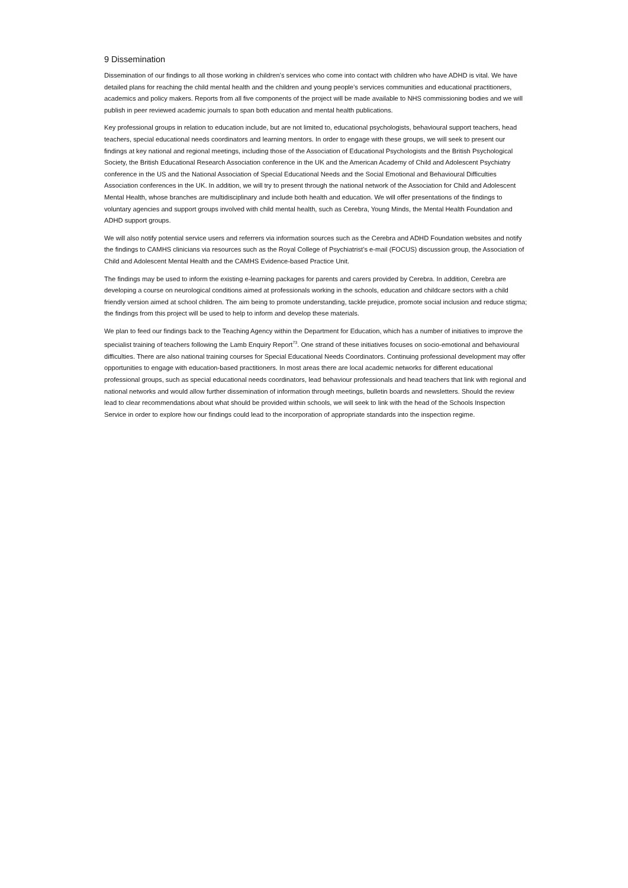9 Dissemination
Dissemination of our findings to all those working in children’s services who come into contact with children who have ADHD is vital. We have detailed plans for reaching the child mental health and the children and young people’s services communities and educational practitioners, academics and policy makers. Reports from all five components of the project will be made available to NHS commissioning bodies and we will publish in peer reviewed academic journals to span both education and mental health publications.
Key professional groups in relation to education include, but are not limited to, educational psychologists, behavioural support teachers, head teachers, special educational needs coordinators and learning mentors. In order to engage with these groups, we will seek to present our findings at key national and regional meetings, including those of the Association of Educational Psychologists and the British Psychological Society, the British Educational Research Association conference in the UK and the American Academy of Child and Adolescent Psychiatry conference in the US and the National Association of Special Educational Needs and the Social Emotional and Behavioural Difficulties Association conferences in the UK. In addition, we will try to present through the national network of the Association for Child and Adolescent Mental Health, whose branches are multidisciplinary and include both health and education. We will offer presentations of the findings to voluntary agencies and support groups involved with child mental health, such as Cerebra, Young Minds, the Mental Health Foundation and ADHD support groups.
We will also notify potential service users and referrers via information sources such as the Cerebra and ADHD Foundation websites and notify the findings to CAMHS clinicians via resources such as the Royal College of Psychiatrist’s e-mail (FOCUS) discussion group, the Association of Child and Adolescent Mental Health and the CAMHS Evidence-based Practice Unit.
The findings may be used to inform the existing e-learning packages for parents and carers provided by Cerebra. In addition, Cerebra are developing a course on neurological conditions aimed at professionals working in the schools, education and childcare sectors with a child friendly version aimed at school children. The aim being to promote understanding, tackle prejudice, promote social inclusion and reduce stigma; the findings from this project will be used to help to inform and develop these materials.
We plan to feed our findings back to the Teaching Agency within the Department for Education, which has a number of initiatives to improve the specialist training of teachers following the Lamb Enquiry Report<sup>73</sup>. One strand of these initiatives focuses on socio-emotional and behavioural difficulties. There are also national training courses for Special Educational Needs Coordinators. Continuing professional development may offer opportunities to engage with education-based practitioners. In most areas there are local academic networks for different educational professional groups, such as special educational needs coordinators, lead behaviour professionals and head teachers that link with regional and national networks and would allow further dissemination of information through meetings, bulletin boards and newsletters. Should the review lead to clear recommendations about what should be provided within schools, we will seek to link with the head of the Schools Inspection Service in order to explore how our findings could lead to the incorporation of appropriate standards into the inspection regime.